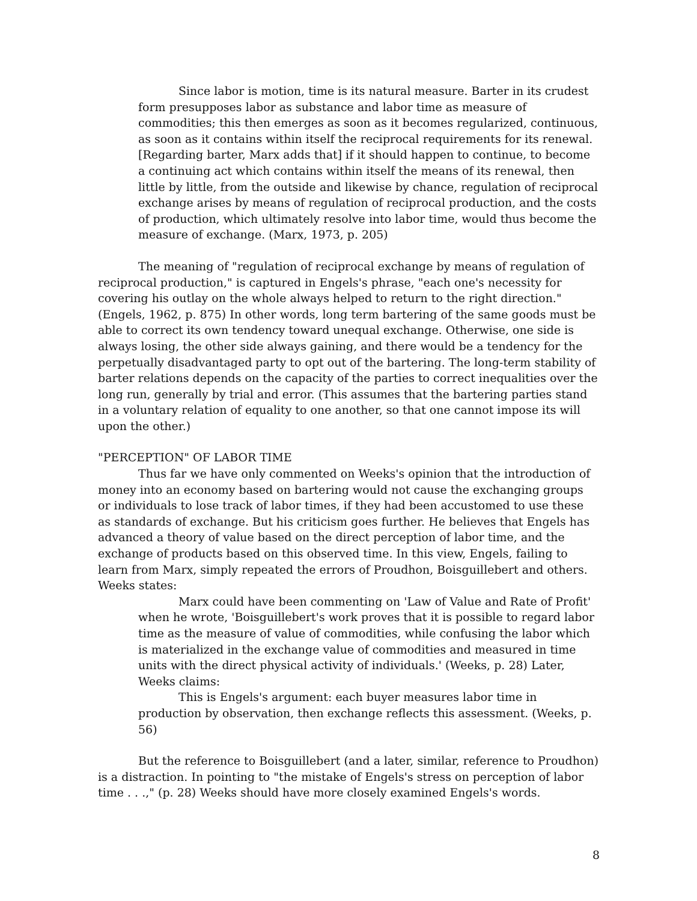Since labor is motion, time is its natural measure. Barter in its crudest form presupposes labor as substance and labor time as measure of commodities; this then emerges as soon as it becomes regularized, continuous, as soon as it contains within itself the reciprocal requirements for its renewal. [Regarding barter, Marx adds that] if it should happen to continue, to become a continuing act which contains within itself the means of its renewal, then little by little, from the outside and likewise by chance, regulation of reciprocal exchange arises by means of regulation of reciprocal production, and the costs of production, which ultimately resolve into labor time, would thus become the measure of exchange. (Marx, 1973, p. 205)
The meaning of "regulation of reciprocal exchange by means of regulation of reciprocal production," is captured in Engels's phrase, "each one's necessity for covering his outlay on the whole always helped to return to the right direction." (Engels, 1962, p. 875) In other words, long term bartering of the same goods must be able to correct its own tendency toward unequal exchange. Otherwise, one side is always losing, the other side always gaining, and there would be a tendency for the perpetually disadvantaged party to opt out of the bartering. The long-term stability of barter relations depends on the capacity of the parties to correct inequalities over the long run, generally by trial and error. (This assumes that the bartering parties stand in a voluntary relation of equality to one another, so that one cannot impose its will upon the other.)
"PERCEPTION" OF LABOR TIME
Thus far we have only commented on Weeks's opinion that the introduction of money into an economy based on bartering would not cause the exchanging groups or individuals to lose track of labor times, if they had been accustomed to use these as standards of exchange. But his criticism goes further. He believes that Engels has advanced a theory of value based on the direct perception of labor time, and the exchange of products based on this observed time. In this view, Engels, failing to learn from Marx, simply repeated the errors of Proudhon, Boisguillebert and others. Weeks states:
Marx could have been commenting on 'Law of Value and Rate of Profit' when he wrote, 'Boisguillebert's work proves that it is possible to regard labor time as the measure of value of commodities, while confusing the labor which is materialized in the exchange value of commodities and measured in time units with the direct physical activity of individuals.' (Weeks, p. 28) Later, Weeks claims:
This is Engels's argument: each buyer measures labor time in production by observation, then exchange reflects this assessment. (Weeks, p. 56)
But the reference to Boisguillebert (and a later, similar, reference to Proudhon) is a distraction. In pointing to "the mistake of Engels's stress on perception of labor time . . .," (p. 28) Weeks should have more closely examined Engels's words.
8